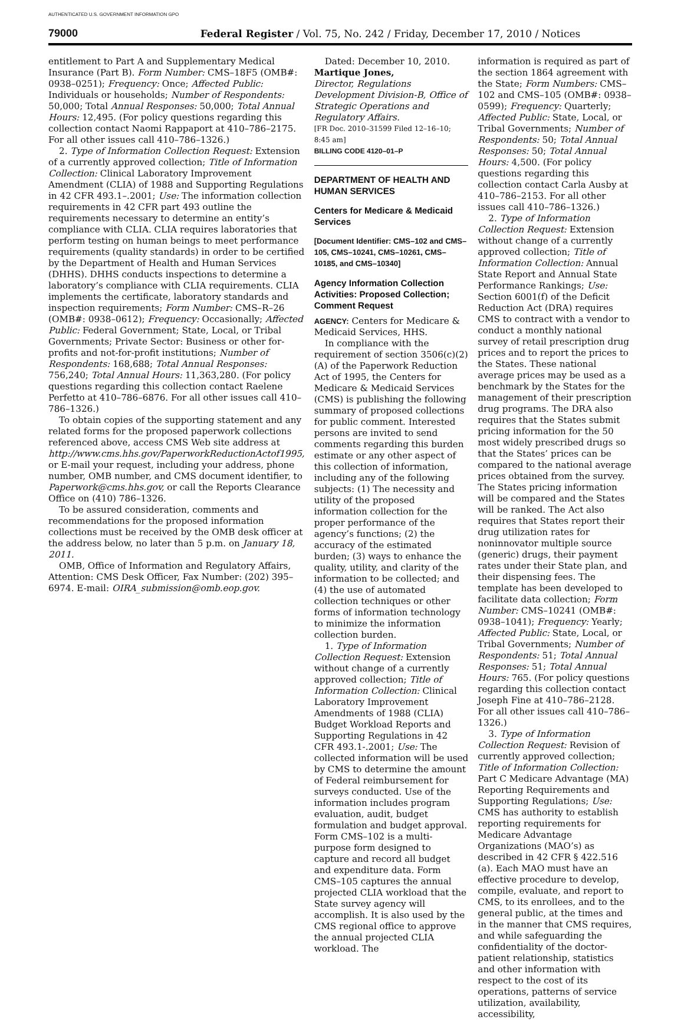AUTHENTICATED U.S. GOVERNMENT INFORMATION GPO
79000 Federal Register / Vol. 75, No. 242 / Friday, December 17, 2010 / Notices
entitlement to Part A and Supplementary Medical Insurance (Part B). Form Number: CMS–18F5 (OMB#: 0938–0251); Frequency: Once; Affected Public: Individuals or households; Number of Respondents: 50,000; Total Annual Responses: 50,000; Total Annual Hours: 12,495. (For policy questions regarding this collection contact Naomi Rappaport at 410–786–2175. For all other issues call 410–786–1326.)
2. Type of Information Collection Request: Extension of a currently approved collection; Title of Information Collection: Clinical Laboratory Improvement Amendment (CLIA) of 1988 and Supporting Regulations in 42 CFR 493.1–.2001; Use: The information collection requirements in 42 CFR part 493 outline the requirements necessary to determine an entity’s compliance with CLIA. CLIA requires laboratories that perform testing on human beings to meet performance requirements (quality standards) in order to be certified by the Department of Health and Human Services (DHHS). DHHS conducts inspections to determine a laboratory’s compliance with CLIA requirements. CLIA implements the certificate, laboratory standards and inspection requirements; Form Number: CMS–R–26 (OMB#: 0938–0612); Frequency: Occasionally; Affected Public: Federal Government; State, Local, or Tribal Governments; Private Sector: Business or other for-profits and not-for-profit institutions; Number of Respondents: 168,688; Total Annual Responses: 756,240; Total Annual Hours: 11,363,280. (For policy questions regarding this collection contact Raelene Perfetto at 410–786–6876. For all other issues call 410–786–1326.)
To obtain copies of the supporting statement and any related forms for the proposed paperwork collections referenced above, access CMS Web site address at http://www.cms.hhs.gov/PaperworkReductionActof1995, or E-mail your request, including your address, phone number, OMB number, and CMS document identifier, to Paperwork@cms.hhs.gov, or call the Reports Clearance Office on (410) 786–1326.
To be assured consideration, comments and recommendations for the proposed information collections must be received by the OMB desk officer at the address below, no later than 5 p.m. on January 18, 2011.
OMB, Office of Information and Regulatory Affairs, Attention: CMS Desk Officer, Fax Number: (202) 395–6974. E-mail: OIRA_submission@omb.eop.gov.
Dated: December 10, 2010.
Martique Jones,
Director, Regulations Development Division-B, Office of Strategic Operations and Regulatory Affairs.
[FR Doc. 2010–31599 Filed 12–16–10; 8:45 am]
BILLING CODE 4120–01–P
DEPARTMENT OF HEALTH AND HUMAN SERVICES
Centers for Medicare & Medicaid Services
[Document Identifier: CMS–102 and CMS–105, CMS–10241, CMS–10261, CMS–10185, and CMS–10340]
Agency Information Collection Activities: Proposed Collection; Comment Request
AGENCY: Centers for Medicare & Medicaid Services, HHS.
In compliance with the requirement of section 3506(c)(2)(A) of the Paperwork Reduction Act of 1995, the Centers for Medicare & Medicaid Services (CMS) is publishing the following summary of proposed collections for public comment. Interested persons are invited to send comments regarding this burden estimate or any other aspect of this collection of information, including any of the following subjects: (1) The necessity and utility of the proposed information collection for the proper performance of the agency’s functions; (2) the accuracy of the estimated burden; (3) ways to enhance the quality, utility, and clarity of the information to be collected; and (4) the use of automated collection techniques or other forms of information technology to minimize the information collection burden.
1. Type of Information Collection Request: Extension without change of a currently approved collection; Title of Information Collection: Clinical Laboratory Improvement Amendments of 1988 (CLIA) Budget Workload Reports and Supporting Regulations in 42 CFR 493.1-.2001; Use: The collected information will be used by CMS to determine the amount of Federal reimbursement for surveys conducted. Use of the information includes program evaluation, audit, budget formulation and budget approval. Form CMS–102 is a multi-purpose form designed to capture and record all budget and expenditure data. Form CMS–105 captures the annual projected CLIA workload that the State survey agency will accomplish. It is also used by the CMS regional office to approve the annual projected CLIA workload. The
information is required as part of the section 1864 agreement with the State; Form Numbers: CMS–102 and CMS–105 (OMB#: 0938–0599); Frequency: Quarterly; Affected Public: State, Local, or Tribal Governments; Number of Respondents: 50; Total Annual Responses: 50; Total Annual Hours: 4,500. (For policy questions regarding this collection contact Carla Ausby at 410–786–2153. For all other issues call 410–786–1326.)
2. Type of Information Collection Request: Extension without change of a currently approved collection; Title of Information Collection: Annual State Report and Annual State Performance Rankings; Use: Section 6001(f) of the Deficit Reduction Act (DRA) requires CMS to contract with a vendor to conduct a monthly national survey of retail prescription drug prices and to report the prices to the States. These national average prices may be used as a benchmark by the States for the management of their prescription drug programs. The DRA also requires that the States submit pricing information for the 50 most widely prescribed drugs so that the States’ prices can be compared to the national average prices obtained from the survey. The States pricing information will be compared and the States will be ranked. The Act also requires that States report their drug utilization rates for noninnovator multiple source (generic) drugs, their payment rates under their State plan, and their dispensing fees. The template has been developed to facilitate data collection; Form Number: CMS–10241 (OMB#: 0938–1041); Frequency: Yearly; Affected Public: State, Local, or Tribal Governments; Number of Respondents: 51; Total Annual Responses: 51; Total Annual Hours: 765. (For policy questions regarding this collection contact Joseph Fine at 410–786–2128. For all other issues call 410–786–1326.)
3. Type of Information Collection Request: Revision of currently approved collection; Title of Information Collection: Part C Medicare Advantage (MA) Reporting Requirements and Supporting Regulations; Use: CMS has authority to establish reporting requirements for Medicare Advantage Organizations (MAO’s) as described in 42 CFR § 422.516 (a). Each MAO must have an effective procedure to develop, compile, evaluate, and report to CMS, to its enrollees, and to the general public, at the times and in the manner that CMS requires, and while safeguarding the confidentiality of the doctor-patient relationship, statistics and other information with respect to the cost of its operations, patterns of service utilization, availability, accessibility,